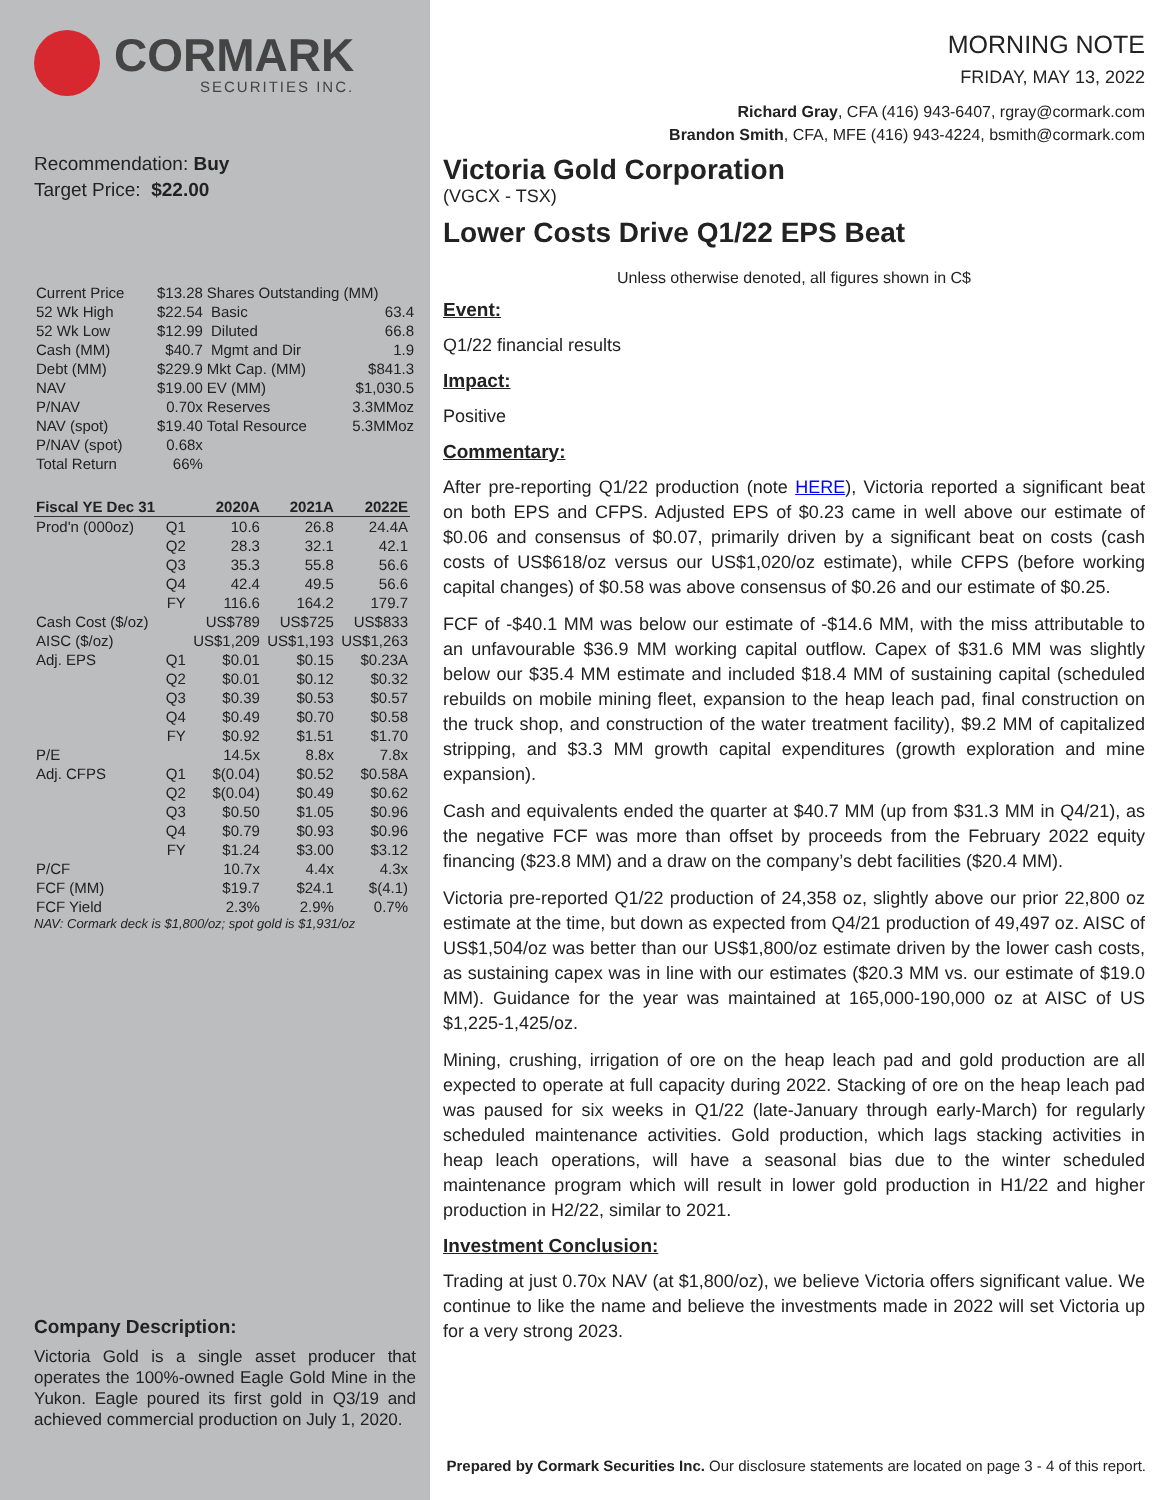CORMARK
SECURITIES INC.
Recommendation: Buy
Target Price: $22.00
| Current Price | $13.28 | Shares Outstanding (MM) | |
| 52 Wk High | $22.54 | Basic | 63.4 |
| 52 Wk Low | $12.99 | Diluted | 66.8 |
| Cash (MM) | $40.7 | Mgmt and Dir | 1.9 |
| Debt (MM) | $229.9 | Mkt Cap. (MM) | $841.3 |
| NAV | $19.00 | EV (MM) | $1,030.5 |
| P/NAV | 0.70x | Reserves | 3.3MMoz |
| NAV (spot) | $19.40 | Total Resource | 5.3MMoz |
| P/NAV (spot) | 0.68x | | |
| Total Return | 66% | | |
| Fiscal YE Dec 31 | | 2020A | 2021A | 2022E |
| --- | --- | --- | --- | --- |
| Prod'n (000oz) | Q1 | 10.6 | 26.8 | 24.4A |
| | Q2 | 28.3 | 32.1 | 42.1 |
| | Q3 | 35.3 | 55.8 | 56.6 |
| | Q4 | 42.4 | 49.5 | 56.6 |
| | FY | 116.6 | 164.2 | 179.7 |
| Cash Cost ($/oz) | | US$789 | US$725 | US$833 |
| AISC ($/oz) | | US$1,209 | US$1,193 | US$1,263 |
| Adj. EPS | Q1 | $0.01 | $0.15 | $0.23A |
| | Q2 | $0.01 | $0.12 | $0.32 |
| | Q3 | $0.39 | $0.53 | $0.57 |
| | Q4 | $0.49 | $0.70 | $0.58 |
| | FY | $0.92 | $1.51 | $1.70 |
| P/E | | 14.5x | 8.8x | 7.8x |
| Adj. CFPS | Q1 | $(0.04) | $0.52 | $0.58A |
| | Q2 | $(0.04) | $0.49 | $0.62 |
| | Q3 | $0.50 | $1.05 | $0.96 |
| | Q4 | $0.79 | $0.93 | $0.96 |
| | FY | $1.24 | $3.00 | $3.12 |
| P/CF | | 10.7x | 4.4x | 4.3x |
| FCF (MM) | | $19.7 | $24.1 | $(4.1) |
| FCF Yield | | 2.3% | 2.9% | 0.7% |
NAV: Cormark deck is $1,800/oz; spot gold is $1,931/oz
Company Description:
Victoria Gold is a single asset producer that operates the 100%-owned Eagle Gold Mine in the Yukon. Eagle poured its first gold in Q3/19 and achieved commercial production on July 1, 2020.
MORNING NOTE
FRIDAY, MAY 13, 2022
Richard Gray, CFA (416) 943-6407, rgray@cormark.com
Brandon Smith, CFA, MFE (416) 943-4224, bsmith@cormark.com
Victoria Gold Corporation
(VGCX - TSX)
Lower Costs Drive Q1/22 EPS Beat
Unless otherwise denoted, all figures shown in C$
Event:
Q1/22 financial results
Impact:
Positive
Commentary:
After pre-reporting Q1/22 production (note HERE), Victoria reported a significant beat on both EPS and CFPS. Adjusted EPS of $0.23 came in well above our estimate of $0.06 and consensus of $0.07, primarily driven by a significant beat on costs (cash costs of US$618/oz versus our US$1,020/oz estimate), while CFPS (before working capital changes) of $0.58 was above consensus of $0.26 and our estimate of $0.25.
FCF of -$40.1 MM was below our estimate of -$14.6 MM, with the miss attributable to an unfavourable $36.9 MM working capital outflow. Capex of $31.6 MM was slightly below our $35.4 MM estimate and included $18.4 MM of sustaining capital (scheduled rebuilds on mobile mining fleet, expansion to the heap leach pad, final construction on the truck shop, and construction of the water treatment facility), $9.2 MM of capitalized stripping, and $3.3 MM growth capital expenditures (growth exploration and mine expansion).
Cash and equivalents ended the quarter at $40.7 MM (up from $31.3 MM in Q4/21), as the negative FCF was more than offset by proceeds from the February 2022 equity financing ($23.8 MM) and a draw on the company’s debt facilities ($20.4 MM).
Victoria pre-reported Q1/22 production of 24,358 oz, slightly above our prior 22,800 oz estimate at the time, but down as expected from Q4/21 production of 49,497 oz. AISC of US$1,504/oz was better than our US$1,800/oz estimate driven by the lower cash costs, as sustaining capex was in line with our estimates ($20.3 MM vs. our estimate of $19.0 MM). Guidance for the year was maintained at 165,000-190,000 oz at AISC of US $1,225-1,425/oz.
Mining, crushing, irrigation of ore on the heap leach pad and gold production are all expected to operate at full capacity during 2022. Stacking of ore on the heap leach pad was paused for six weeks in Q1/22 (late-January through early-March) for regularly scheduled maintenance activities. Gold production, which lags stacking activities in heap leach operations, will have a seasonal bias due to the winter scheduled maintenance program which will result in lower gold production in H1/22 and higher production in H2/22, similar to 2021.
Investment Conclusion:
Trading at just 0.70x NAV (at $1,800/oz), we believe Victoria offers significant value. We continue to like the name and believe the investments made in 2022 will set Victoria up for a very strong 2023.
Prepared by Cormark Securities Inc. Our disclosure statements are located on page 3 - 4 of this report.